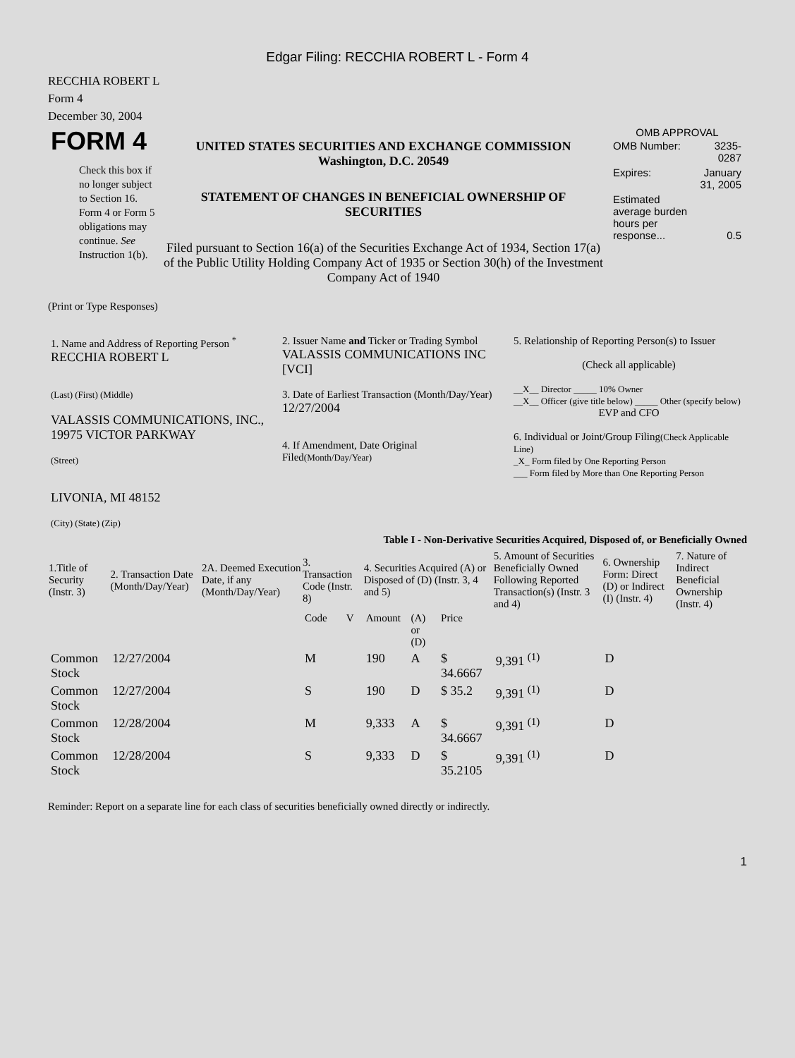Edgar Filing: RECCHIA ROBERT L - Form 4
RECCHIA ROBERT L
Form 4
December 30, 2004
| FORM 4 Check this box if no longer subject to Section 16. Form 4 or Form 5 obligations may continue. See Instruction 1(b). | UNITED STATES SECURITIES AND EXCHANGE COMMISSION Washington, D.C. 20549 STATEMENT OF CHANGES IN BENEFICIAL OWNERSHIP OF SECURITIES Filed pursuant to Section 16(a) of the Securities Exchange Act of 1934, Section 17(a) of the Public Utility Holding Company Act of 1935 or Section 30(h) of the Investment Company Act of 1940 | OMB APPROVAL / OMB Number: / 3235-0287 / / Expires: / January 31, 2005 / / Estimated average burden hours per response... / 0.5 / |
(Print or Type Responses)
| 1. Name and Address of Reporting Person <sup>*</sup> RECCHIA ROBERT L (Last) (First) (Middle) VALASSIS COMMUNICATIONS, INC., 19975 VICTOR PARKWAY (Street) LIVONIA, MI 48152 (City) (State) (Zip) | 2. Issuer Name and Ticker or Trading Symbol VALASSIS COMMUNICATIONS INC [VCI] 3. Date of Earliest Transaction (Month/Day/Year) 12/27/2004 4. If Amendment, Date Original Filed (Month/Day/Year) | 5. Relationship of Reporting Person(s) to Issuer (Check all applicable) __X__ Director _____ 10% Owner __X__ Officer (give title below) _____ Other (specify below) EVP and CFO 6. Individual or Joint/Group Filing (Check Applicable Line) _X_ Form filed by One Reporting Person ___ Form filed by More than One Reporting Person |
Table I - Non-Derivative Securities Acquired, Disposed of, or Beneficially Owned
| 1.Title of Security (Instr. 3) | 2. Transaction Date (Month/Day/Year) | 2A. Deemed Execution Date, if any (Month/Day/Year) | 3. Transaction Code (Instr. 8) | | 4. Securities Acquired (A) or Disposed of (D) (Instr. 3, 4 and 5) | | | 5. Amount of Securities Beneficially Owned Following Reported Transaction(s) (Instr. 3 and 4) | 6. Ownership Form: Direct (D) or Indirect (I) (Instr. 4) | 7. Nature of Indirect Beneficial Ownership (Instr. 4) |
| --- | --- | --- | --- | --- | --- | --- | --- | --- | --- | --- |
| | | | Code | V | Amount | (A) or (D) | Price | | | |
| Common Stock | 12/27/2004 | | M | | 190 | A | $ 34.6667 | 9,391 <sup>(1)</sup> | D | |
| Common Stock | 12/27/2004 | | S | | 190 | D | $ 35.2 | 9,391 <sup>(1)</sup> | D | |
| Common Stock | 12/28/2004 | | M | | 9,333 | A | $ 34.6667 | 9,391 <sup>(1)</sup> | D | |
| Common Stock | 12/28/2004 | | S | | 9,333 | D | $ 35.2105 | 9,391 <sup>(1)</sup> | D | |
Reminder: Report on a separate line for each class of securities beneficially owned directly or indirectly.
1